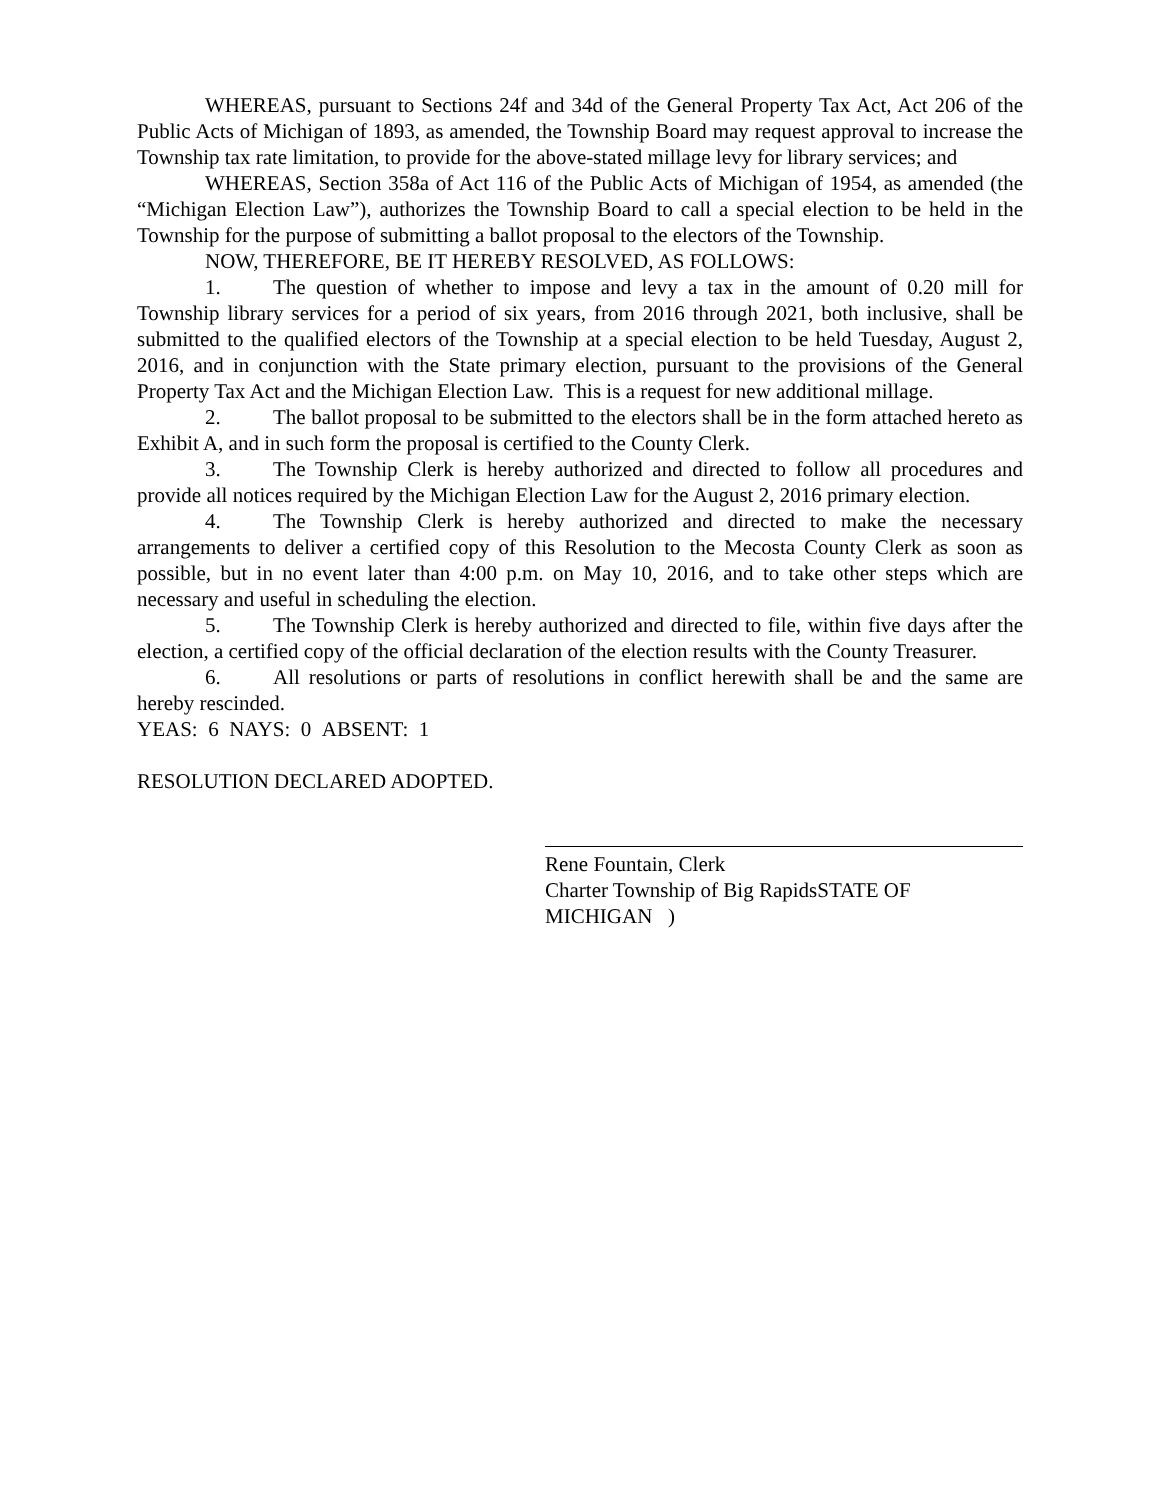WHEREAS, pursuant to Sections 24f and 34d of the General Property Tax Act, Act 206 of the Public Acts of Michigan of 1893, as amended, the Township Board may request approval to increase the Township tax rate limitation, to provide for the above-stated millage levy for library services; and
WHEREAS, Section 358a of Act 116 of the Public Acts of Michigan of 1954, as amended (the “Michigan Election Law”), authorizes the Township Board to call a special election to be held in the Township for the purpose of submitting a ballot proposal to the electors of the Township.
NOW, THEREFORE, BE IT HEREBY RESOLVED, AS FOLLOWS:
1. The question of whether to impose and levy a tax in the amount of 0.20 mill for Township library services for a period of six years, from 2016 through 2021, both inclusive, shall be submitted to the qualified electors of the Township at a special election to be held Tuesday, August 2, 2016, and in conjunction with the State primary election, pursuant to the provisions of the General Property Tax Act and the Michigan Election Law. This is a request for new additional millage.
2. The ballot proposal to be submitted to the electors shall be in the form attached hereto as Exhibit A, and in such form the proposal is certified to the County Clerk.
3. The Township Clerk is hereby authorized and directed to follow all procedures and provide all notices required by the Michigan Election Law for the August 2, 2016 primary election.
4. The Township Clerk is hereby authorized and directed to make the necessary arrangements to deliver a certified copy of this Resolution to the Mecosta County Clerk as soon as possible, but in no event later than 4:00 p.m. on May 10, 2016, and to take other steps which are necessary and useful in scheduling the election.
5. The Township Clerk is hereby authorized and directed to file, within five days after the election, a certified copy of the official declaration of the election results with the County Treasurer.
6. All resolutions or parts of resolutions in conflict herewith shall be and the same are hereby rescinded.
YEAS: 6 NAYS: 0 ABSENT: 1
RESOLUTION DECLARED ADOPTED.
Rene Fountain, Clerk
Charter Township of Big RapidsSTATE OF MICHIGAN )